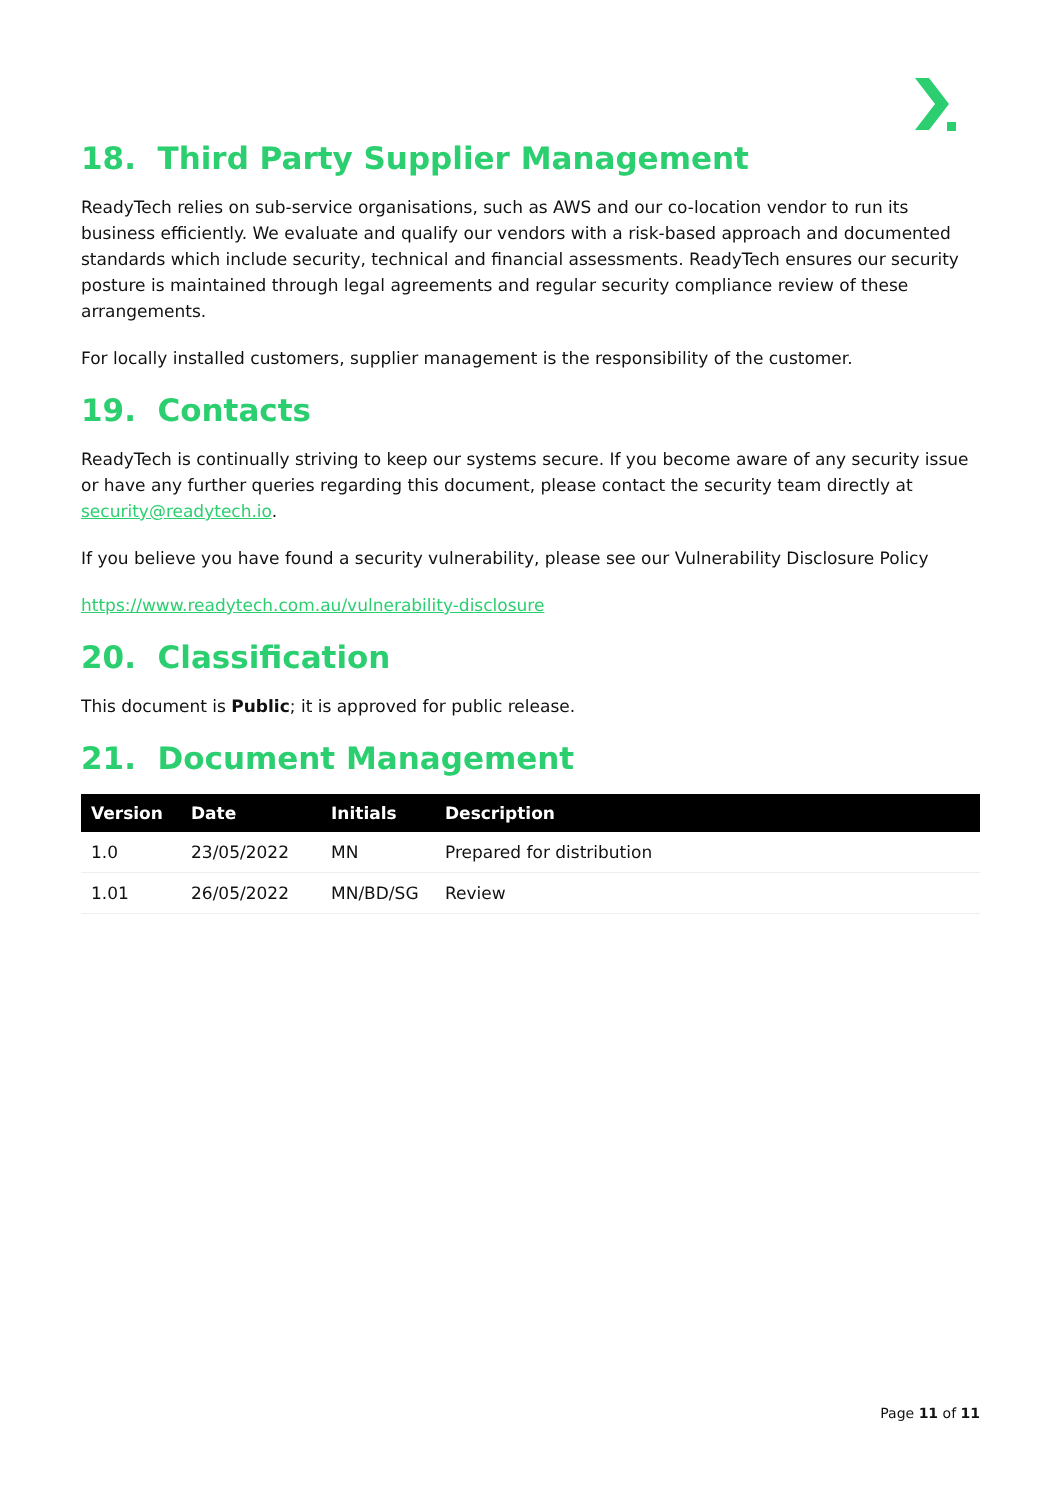18. Third Party Supplier Management
ReadyTech relies on sub-service organisations, such as AWS and our co-location vendor to run its business efficiently. We evaluate and qualify our vendors with a risk-based approach and documented standards which include security, technical and financial assessments. ReadyTech ensures our security posture is maintained through legal agreements and regular security compliance review of these arrangements.
For locally installed customers, supplier management is the responsibility of the customer.
19. Contacts
ReadyTech is continually striving to keep our systems secure. If you become aware of any security issue or have any further queries regarding this document, please contact the security team directly at security@readytech.io.
If you believe you have found a security vulnerability, please see our Vulnerability Disclosure Policy
https://www.readytech.com.au/vulnerability-disclosure
20. Classification
This document is Public; it is approved for public release.
21. Document Management
| Version | Date | Initials | Description |
| --- | --- | --- | --- |
| 1.0 | 23/05/2022 | MN | Prepared for distribution |
| 1.01 | 26/05/2022 | MN/BD/SG | Review |
Page 11 of 11